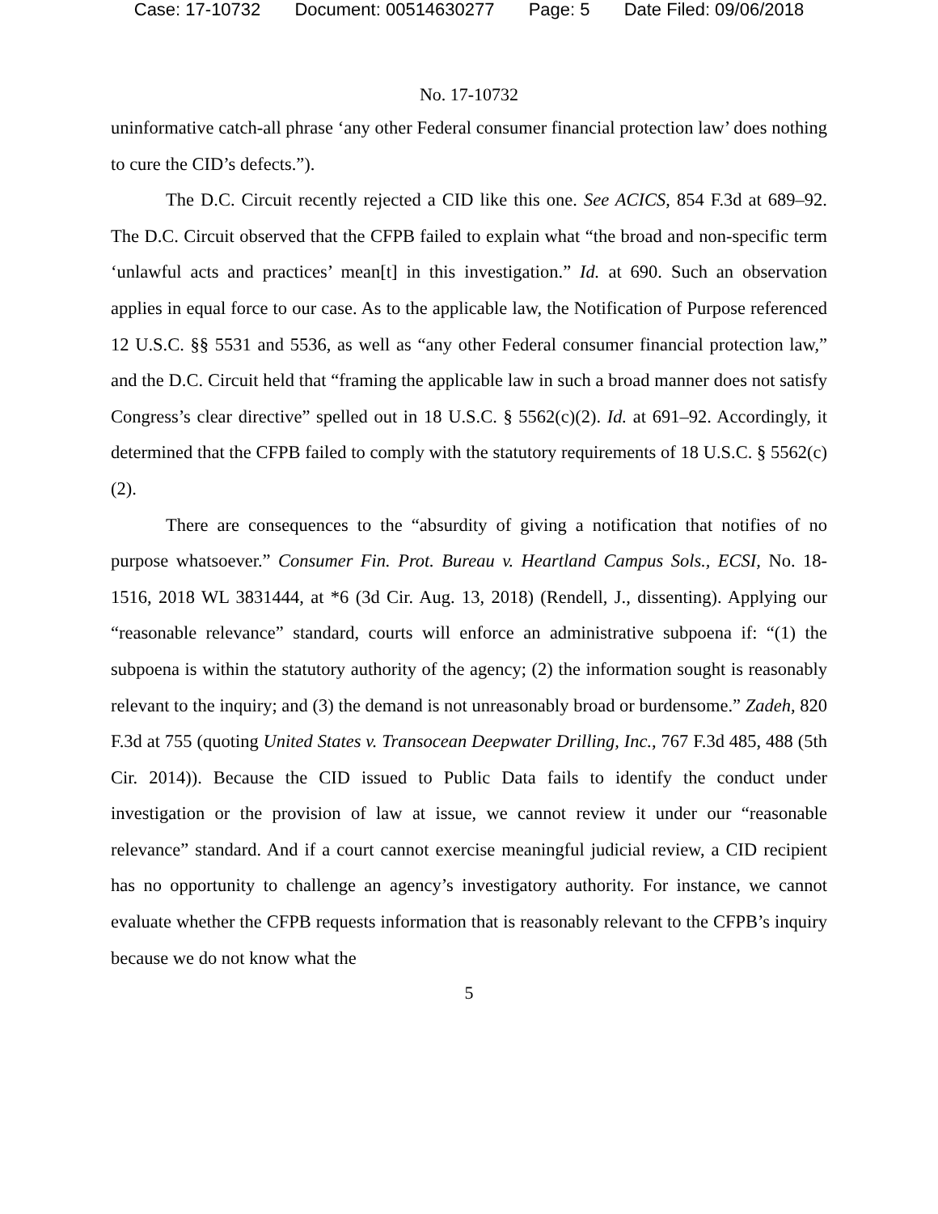Case: 17-10732 Document: 00514630277 Page: 5 Date Filed: 09/06/2018
No. 17-10732
uninformative catch-all phrase ‘any other Federal consumer financial protection law’ does nothing to cure the CID’s defects.”).
The D.C. Circuit recently rejected a CID like this one. See ACICS, 854 F.3d at 689–92. The D.C. Circuit observed that the CFPB failed to explain what “the broad and non-specific term ‘unlawful acts and practices’ mean[t] in this investigation.” Id. at 690. Such an observation applies in equal force to our case. As to the applicable law, the Notification of Purpose referenced 12 U.S.C. §§ 5531 and 5536, as well as “any other Federal consumer financial protection law,” and the D.C. Circuit held that “framing the applicable law in such a broad manner does not satisfy Congress’s clear directive” spelled out in 18 U.S.C. § 5562(c)(2). Id. at 691–92. Accordingly, it determined that the CFPB failed to comply with the statutory requirements of 18 U.S.C. § 5562(c)(2).
There are consequences to the “absurdity of giving a notification that notifies of no purpose whatsoever.” Consumer Fin. Prot. Bureau v. Heartland Campus Sols., ECSI, No. 18-1516, 2018 WL 3831444, at *6 (3d Cir. Aug. 13, 2018) (Rendell, J., dissenting). Applying our “reasonable relevance” standard, courts will enforce an administrative subpoena if: “(1) the subpoena is within the statutory authority of the agency; (2) the information sought is reasonably relevant to the inquiry; and (3) the demand is not unreasonably broad or burdensome.” Zadeh, 820 F.3d at 755 (quoting United States v. Transocean Deepwater Drilling, Inc., 767 F.3d 485, 488 (5th Cir. 2014)). Because the CID issued to Public Data fails to identify the conduct under investigation or the provision of law at issue, we cannot review it under our “reasonable relevance” standard. And if a court cannot exercise meaningful judicial review, a CID recipient has no opportunity to challenge an agency’s investigatory authority. For instance, we cannot evaluate whether the CFPB requests information that is reasonably relevant to the CFPB’s inquiry because we do not know what the
5